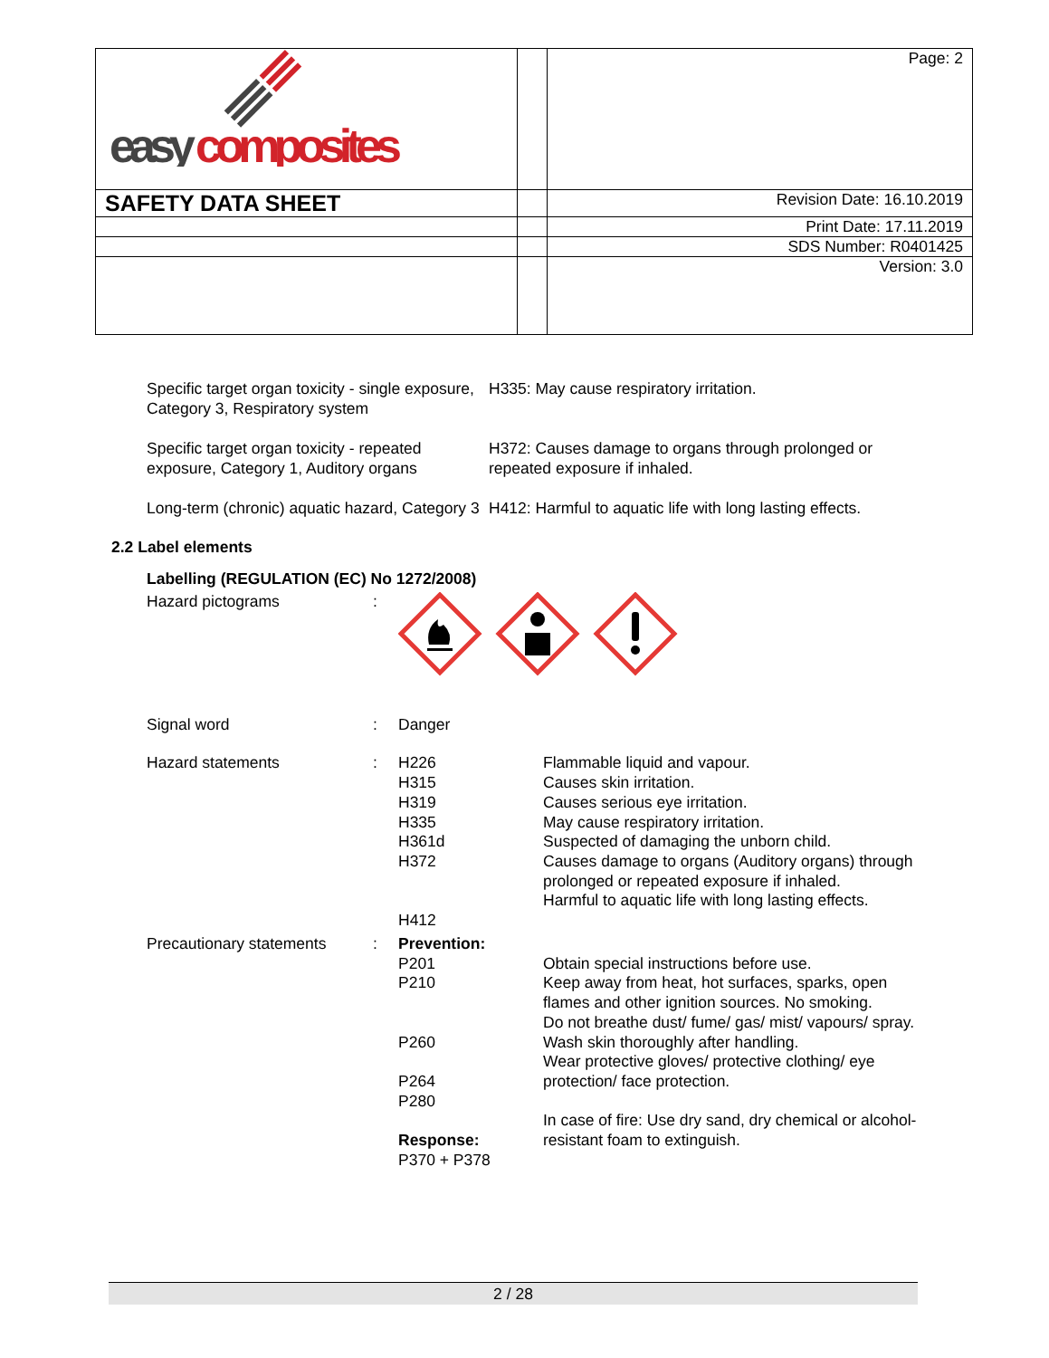| easy composites | | Page: 2 |
| SAFETY DATA SHEET | | Revision Date: 16.10.2019 |
| | | Print Date: 17.11.2019 |
| | | SDS Number: R0401425 |
| | | Version: 3.0 |
| Specific target organ toxicity - single exposure, Category 3, Respiratory system | H335: May cause respiratory irritation. |
| Specific target organ toxicity - repeated exposure, Category 1, Auditory organs | H372: Causes damage to organs through prolonged or repeated exposure if inhaled. |
| Long-term (chronic) aquatic hazard, Category 3 | H412: Harmful to aquatic life with long lasting effects. |
2.2 Label elements
Labelling (REGULATION (EC) No 1272/2008)
| Hazard pictograms | : | | |
| Signal word | : | Danger | |
| Hazard statements | : | H226 H315 H319 H335 H361d H372 H412 | Flammable liquid and vapour. Causes skin irritation. Causes serious eye irritation. May cause respiratory irritation. Suspected of damaging the unborn child. Causes damage to organs (Auditory organs) through prolonged or repeated exposure if inhaled. Harmful to aquatic life with long lasting effects. |
| Precautionary statements | : | Prevention: P201 P210 P260 P264 P280 Response: P370 + P378 | Obtain special instructions before use. Keep away from heat, hot surfaces, sparks, open flames and other ignition sources. No smoking. Do not breathe dust/ fume/ gas/ mist/ vapours/ spray. Wash skin thoroughly after handling. Wear protective gloves/ protective clothing/ eye protection/ face protection. In case of fire: Use dry sand, dry chemical or alcohol-resistant foam to extinguish. |
2 / 28